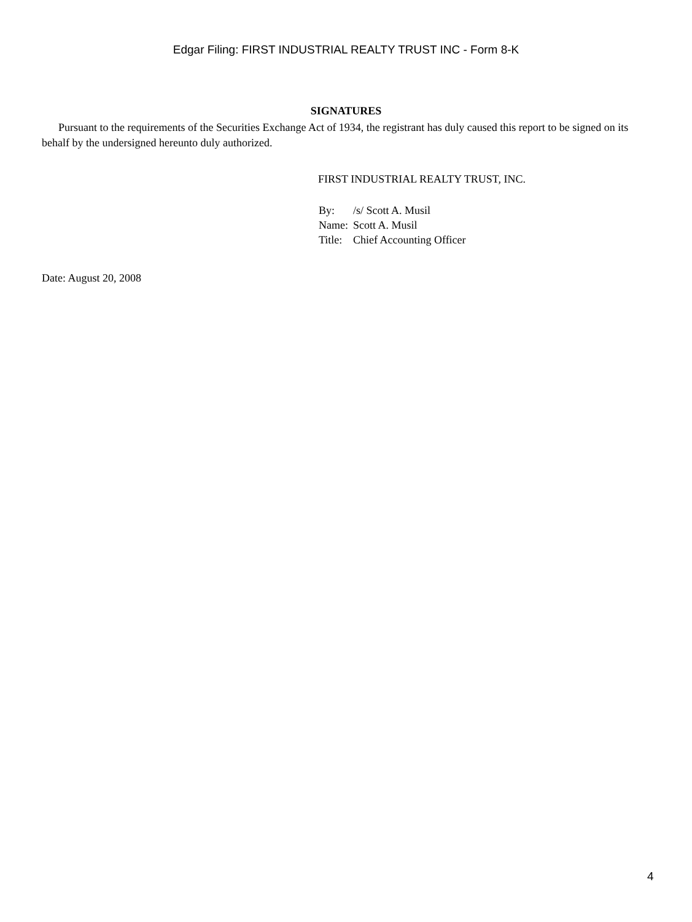Edgar Filing: FIRST INDUSTRIAL REALTY TRUST INC - Form 8-K
SIGNATURES
Pursuant to the requirements of the Securities Exchange Act of 1934, the registrant has duly caused this report to be signed on its behalf by the undersigned hereunto duly authorized.
FIRST INDUSTRIAL REALTY TRUST, INC.
| By: | /s/ Scott A. Musil |
| Name: | Scott A. Musil |
| Title: | Chief Accounting Officer |
Date: August 20, 2008
4